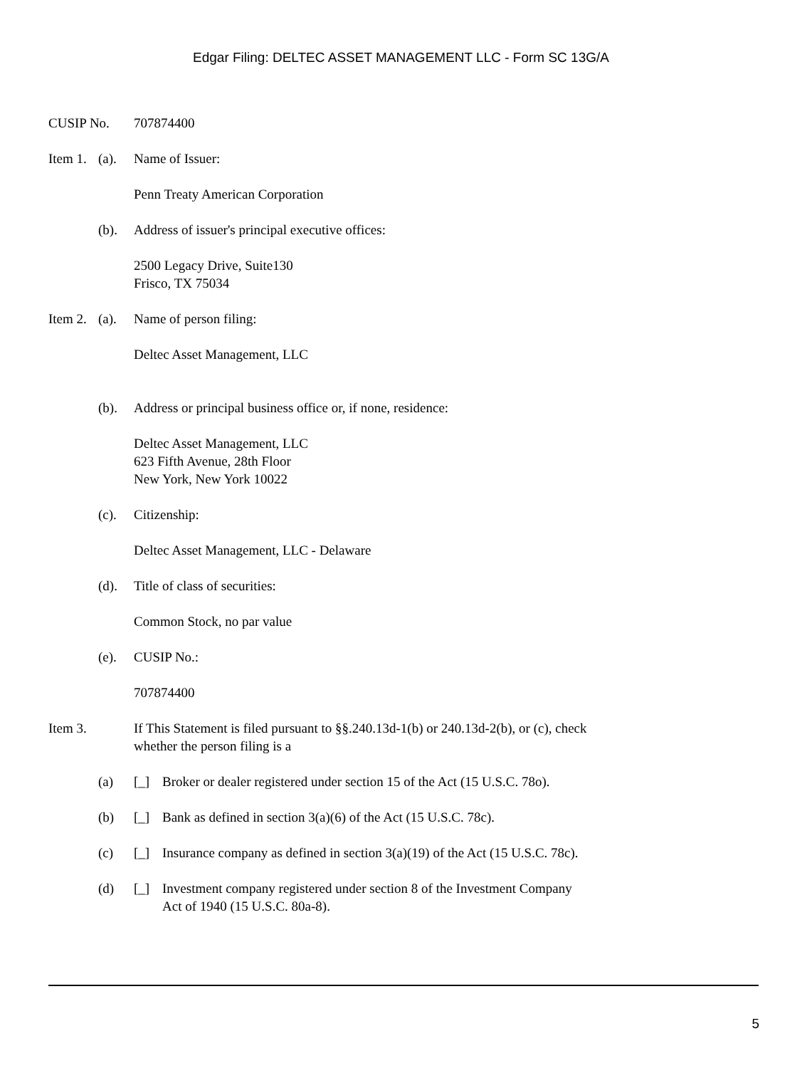Edgar Filing: DELTEC ASSET MANAGEMENT LLC - Form SC 13G/A
CUSIP No. 707874400
Item 1.
(a). Name of Issuer:
Penn Treaty American Corporation
(b). Address of issuer's principal executive offices:
2500 Legacy Drive, Suite130
Frisco, TX 75034
Item 2.
(a). Name of person filing:
Deltec Asset Management, LLC
(b). Address or principal business office or, if none, residence:
Deltec Asset Management, LLC
623 Fifth Avenue, 28th Floor
New York, New York 10022
(c). Citizenship:
Deltec Asset Management, LLC - Delaware
(d). Title of class of securities:
Common Stock, no par value
(e). CUSIP No.:
707874400
Item 3. If This Statement is filed pursuant to §§.240.13d-1(b) or 240.13d-2(b), or (c), check
whether the person filing is a
(a) [_] Broker or dealer registered under section 15 of the Act (15 U.S.C. 78o).
(b) [_] Bank as defined in section 3(a)(6) of the Act (15 U.S.C. 78c).
(c) [_] Insurance company as defined in section 3(a)(19) of the Act (15 U.S.C. 78c).
(d) [_] Investment company registered under section 8 of the Investment Company
Act of 1940 (15 U.S.C. 80a-8).
5